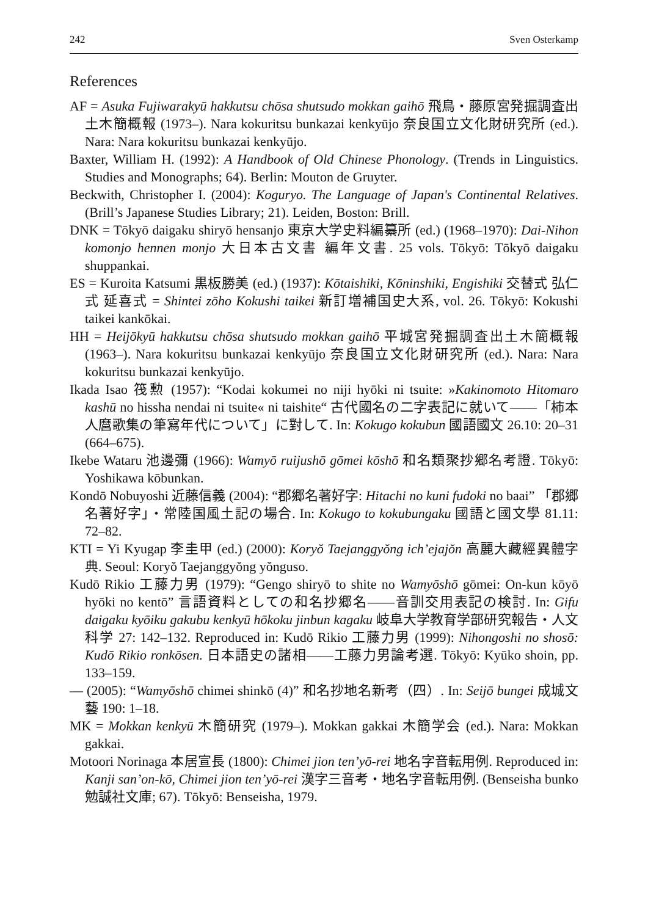242 Sven Osterkamp
References
AF = Asuka Fujiwarakyū hakkutsu chōsa shutsudo mokkan gaihō 飛鳥・藤原宮発掘調査出土木簡概報 (1973–). Nara kokuritsu bunkazai kenkyūjo 奈良国立文化財研究所 (ed.). Nara: Nara kokuritsu bunkazai kenkyūjo.
Baxter, William H. (1992): A Handbook of Old Chinese Phonology. (Trends in Linguistics. Studies and Monographs; 64). Berlin: Mouton de Gruyter.
Beckwith, Christopher I. (2004): Koguryo. The Language of Japan's Continental Relatives. (Brill’s Japanese Studies Library; 21). Leiden, Boston: Brill.
DNK = Tōkyō daigaku shiryō hensanjo 東京大学史料編纂所 (ed.) (1968–1970): Dai-Nihon komonjo hennen monjo 大日本古文書 編年文書. 25 vols. Tōkyō: Tōkyō daigaku shuppankai.
ES = Kuroita Katsumi 黒板勝美 (ed.) (1937): Kōtaishiki, Kōninshiki, Engishiki 交替式 弘仁式 延喜式 = Shintei zōho Kokushi taikei 新訂増補国史大系, vol. 26. Tōkyō: Kokushi taikei kankōkai.
HH = Heijōkyū hakkutsu chōsa shutsudo mokkan gaihō 平城宮発掘調査出土木簡概報 (1963–). Nara kokuritsu bunkazai kenkyūjo 奈良国立文化財研究所 (ed.). Nara: Nara kokuritsu bunkazai kenkyūjo.
Ikada Isao 筏勲 (1957): “Kodai kokumei no niji hyōki ni tsuite: »Kakinomoto Hitomaro kashū no hissha nendai ni tsuite« ni taishite“ 古代國名の二字表記に就いて——「柿本人麿歌集の筆寫年代について」に對して. In: Kokugo kokubun 國語國文 26.10: 20–31 (664–675).
Ikebe Wataru 池邊彌 (1966): Wamyō ruijushō gōmei kōshō 和名類聚抄郷名考證. Tōkyō: Yoshikawa kōbunkan.
Kondō Nobuyoshi 近藤信義 (2004): “郡郷名著好字: Hitachi no kuni fudoki no baai” 「郡郷名著好字」・常陸国風土記の場合. In: Kokugo to kokubungaku 國語と國文學 81.11: 72–82.
KTI = Yi Kyugap 李圭甲 (ed.) (2000): Koryŏ Taejanggyŏng ich’ejajŏn 高麗大藏經異體字典. Seoul: Koryŏ Taejanggyŏng yŏnguso.
Kudō Rikio 工藤力男 (1979): “Gengo shiryō to shite no Wamyōshō gōmei: On-kun kōyō hyōki no kentō” 言語資料としての和名抄郷名——音訓交用表記の検討. In: Gifu daigaku kyōiku gakubu kenkyū hōkoku jinbun kagaku 岐阜大学教育学部研究報告・人文科学 27: 142–132. Reproduced in: Kudō Rikio 工藤力男 (1999): Nihongoshi no shosō: Kudō Rikio ronkōsen. 日本語史の諸相——工藤力男論考選. Tōkyō: Kyūko shoin, pp. 133–159.
— (2005): “Wamyōshō chimei shinkō (4)” 和名抄地名新考（四）. In: Seijō bungei 成城文藝 190: 1–18.
MK = Mokkan kenkyū 木簡研究 (1979–). Mokkan gakkai 木簡学会 (ed.). Nara: Mokkan gakkai.
Motoori Norinaga 本居宣長 (1800): Chimei jion ten’yō-rei 地名字音転用例. Reproduced in: Kanji san’on-kō, Chimei jion ten’yō-rei 漢字三音考・地名字音転用例. (Benseisha bunko 勉誠社文庫; 67). Tōkyō: Benseisha, 1979.